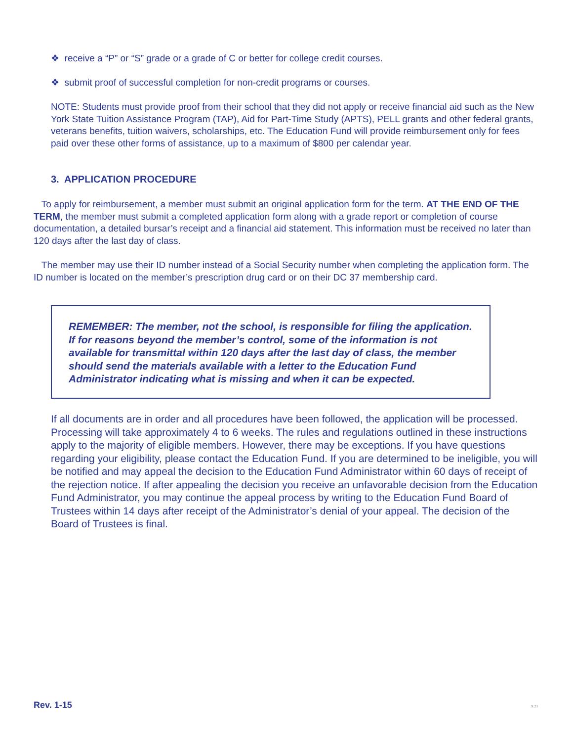❖ receive a “P” or “S” grade or a grade of C or better for college credit courses.
❖ submit proof of successful completion for non-credit programs or courses.
NOTE: Students must provide proof from their school that they did not apply or receive financial aid such as the New York State Tuition Assistance Program (TAP), Aid for Part-Time Study (APTS), PELL grants and other federal grants, veterans benefits, tuition waivers, scholarships, etc. The Education Fund will provide reimbursement only for fees paid over these other forms of assistance, up to a maximum of $800 per calendar year.
3. APPLICATION PROCEDURE
To apply for reimbursement, a member must submit an original application form for the term. AT THE END OF THE TERM, the member must submit a completed application form along with a grade report or completion of course documentation, a detailed bursar’s receipt and a financial aid statement. This information must be received no later than 120 days after the last day of class.
The member may use their ID number instead of a Social Security number when completing the application form. The ID number is located on the member’s prescription drug card or on their DC 37 membership card.
REMEMBER: The member, not the school, is responsible for filing the application. If for reasons beyond the member’s control, some of the information is not available for transmittal within 120 days after the last day of class, the member should send the materials available with a letter to the Education Fund Administrator indicating what is missing and when it can be expected.
If all documents are in order and all procedures have been followed, the application will be processed. Processing will take approximately 4 to 6 weeks. The rules and regulations outlined in these instructions apply to the majority of eligible members. However, there may be exceptions. If you have questions regarding your eligibility, please contact the Education Fund. If you are determined to be ineligible, you will be notified and may appeal the decision to the Education Fund Administrator within 60 days of receipt of the rejection notice. If after appealing the decision you receive an unfavorable decision from the Education Fund Administrator, you may continue the appeal process by writing to the Education Fund Board of Trustees within 14 days after receipt of the Administrator’s denial of your appeal. The decision of the Board of Trustees is final.
Rev. 1-15 X 23